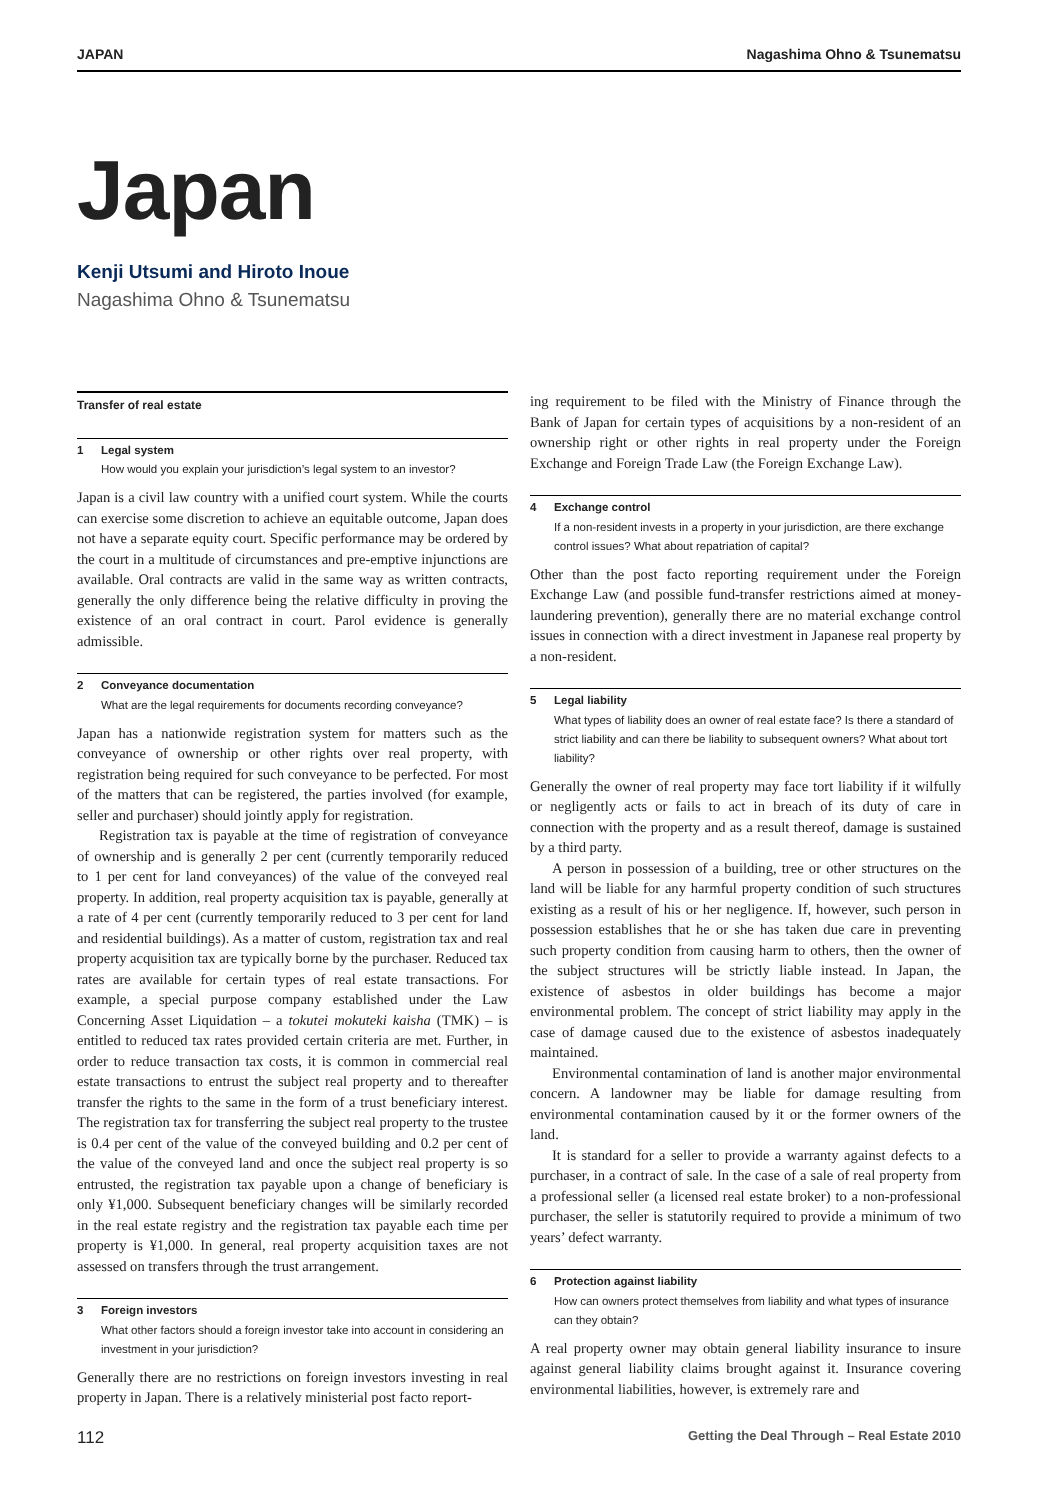JAPAN Nagashima Ohno & Tsunematsu
Japan
Kenji Utsumi and Hiroto Inoue
Nagashima Ohno & Tsunematsu
Transfer of real estate
1 Legal system
How would you explain your jurisdiction’s legal system to an investor?
Japan is a civil law country with a unified court system. While the courts can exercise some discretion to achieve an equitable outcome, Japan does not have a separate equity court. Specific performance may be ordered by the court in a multitude of circumstances and pre-emptive injunctions are available. Oral contracts are valid in the same way as written contracts, generally the only difference being the relative difficulty in proving the existence of an oral contract in court. Parol evidence is generally admissible.
2 Conveyance documentation
What are the legal requirements for documents recording conveyance?
Japan has a nationwide registration system for matters such as the conveyance of ownership or other rights over real property, with registration being required for such conveyance to be perfected. For most of the matters that can be registered, the parties involved (for example, seller and purchaser) should jointly apply for registration.
Registration tax is payable at the time of registration of conveyance of ownership and is generally 2 per cent (currently temporarily reduced to 1 per cent for land conveyances) of the value of the conveyed real property. In addition, real property acquisition tax is payable, generally at a rate of 4 per cent (currently temporarily reduced to 3 per cent for land and residential buildings). As a matter of custom, registration tax and real property acquisition tax are typically borne by the purchaser. Reduced tax rates are available for certain types of real estate transactions. For example, a special purpose company established under the Law Concerning Asset Liquidation – a tokutei mokuteki kaisha (TMK) – is entitled to reduced tax rates provided certain criteria are met. Further, in order to reduce transaction tax costs, it is common in commercial real estate transactions to entrust the subject real property and to thereafter transfer the rights to the same in the form of a trust beneficiary interest. The registration tax for transferring the subject real property to the trustee is 0.4 per cent of the value of the conveyed building and 0.2 per cent of the value of the conveyed land and once the subject real property is so entrusted, the registration tax payable upon a change of beneficiary is only ¥1,000. Subsequent beneficiary changes will be similarly recorded in the real estate registry and the registration tax payable each time per property is ¥1,000. In general, real property acquisition taxes are not assessed on transfers through the trust arrangement.
3 Foreign investors
What other factors should a foreign investor take into account in considering an investment in your jurisdiction?
Generally there are no restrictions on foreign investors investing in real property in Japan. There is a relatively ministerial post facto report-
ing requirement to be filed with the Ministry of Finance through the Bank of Japan for certain types of acquisitions by a non-resident of an ownership right or other rights in real property under the Foreign Exchange and Foreign Trade Law (the Foreign Exchange Law).
4 Exchange control
If a non-resident invests in a property in your jurisdiction, are there exchange control issues? What about repatriation of capital?
Other than the post facto reporting requirement under the Foreign Exchange Law (and possible fund-transfer restrictions aimed at money-laundering prevention), generally there are no material exchange control issues in connection with a direct investment in Japanese real property by a non-resident.
5 Legal liability
What types of liability does an owner of real estate face? Is there a standard of strict liability and can there be liability to subsequent owners? What about tort liability?
Generally the owner of real property may face tort liability if it wilfully or negligently acts or fails to act in breach of its duty of care in connection with the property and as a result thereof, damage is sustained by a third party.
A person in possession of a building, tree or other structures on the land will be liable for any harmful property condition of such structures existing as a result of his or her negligence. If, however, such person in possession establishes that he or she has taken due care in preventing such property condition from causing harm to others, then the owner of the subject structures will be strictly liable instead. In Japan, the existence of asbestos in older buildings has become a major environmental problem. The concept of strict liability may apply in the case of damage caused due to the existence of asbestos inadequately maintained.
Environmental contamination of land is another major environmental concern. A landowner may be liable for damage resulting from environmental contamination caused by it or the former owners of the land.
It is standard for a seller to provide a warranty against defects to a purchaser, in a contract of sale. In the case of a sale of real property from a professional seller (a licensed real estate broker) to a non-professional purchaser, the seller is statutorily required to provide a minimum of two years’ defect warranty.
6 Protection against liability
How can owners protect themselves from liability and what types of insurance can they obtain?
A real property owner may obtain general liability insurance to insure against general liability claims brought against it. Insurance covering environmental liabilities, however, is extremely rare and
112 Getting the Deal Through – Real Estate 2010